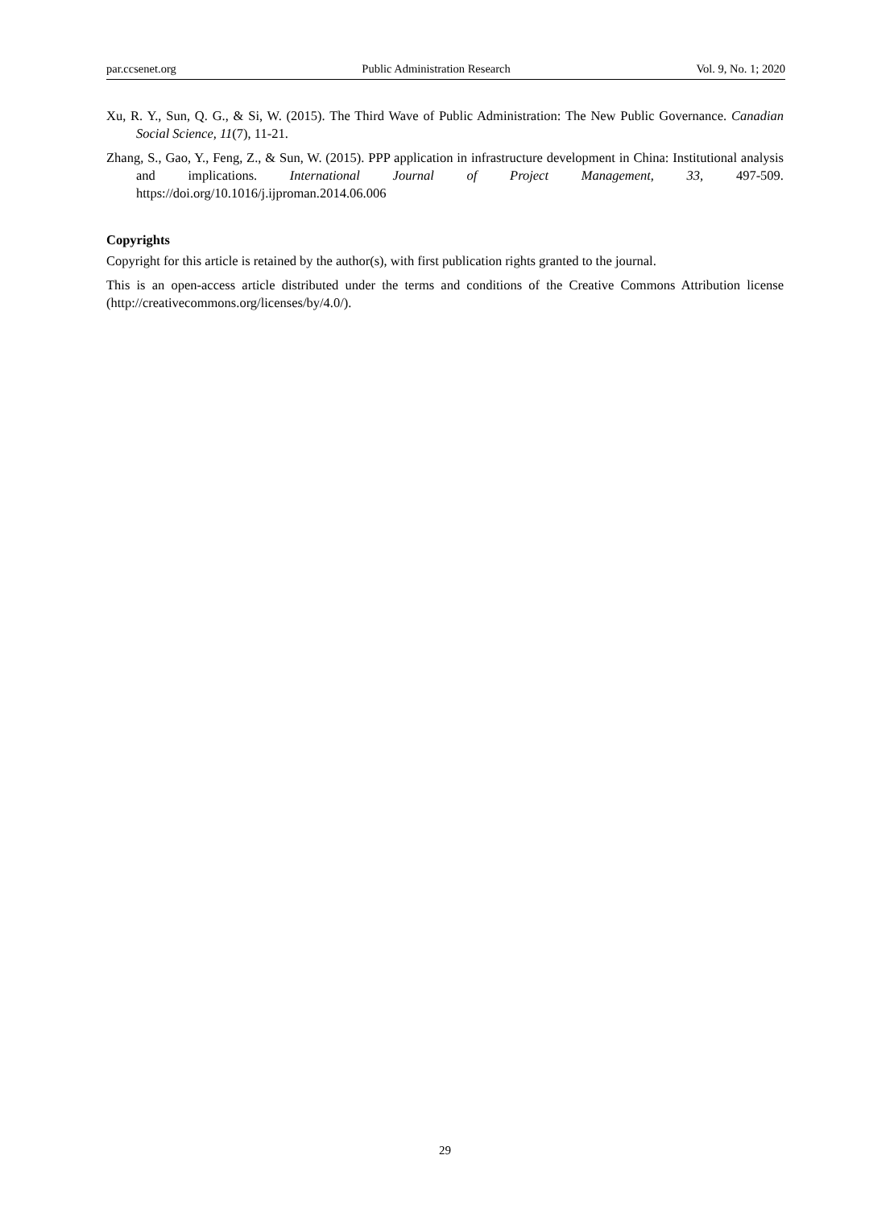par.ccsenet.org Public Administration Research Vol. 9, No. 1; 2020
Xu, R. Y., Sun, Q. G., & Si, W. (2015). The Third Wave of Public Administration: The New Public Governance. Canadian Social Science, 11(7), 11-21.
Zhang, S., Gao, Y., Feng, Z., & Sun, W. (2015). PPP application in infrastructure development in China: Institutional analysis and implications. International Journal of Project Management, 33, 497-509. https://doi.org/10.1016/j.ijproman.2014.06.006
Copyrights
Copyright for this article is retained by the author(s), with first publication rights granted to the journal.
This is an open-access article distributed under the terms and conditions of the Creative Commons Attribution license (http://creativecommons.org/licenses/by/4.0/).
29